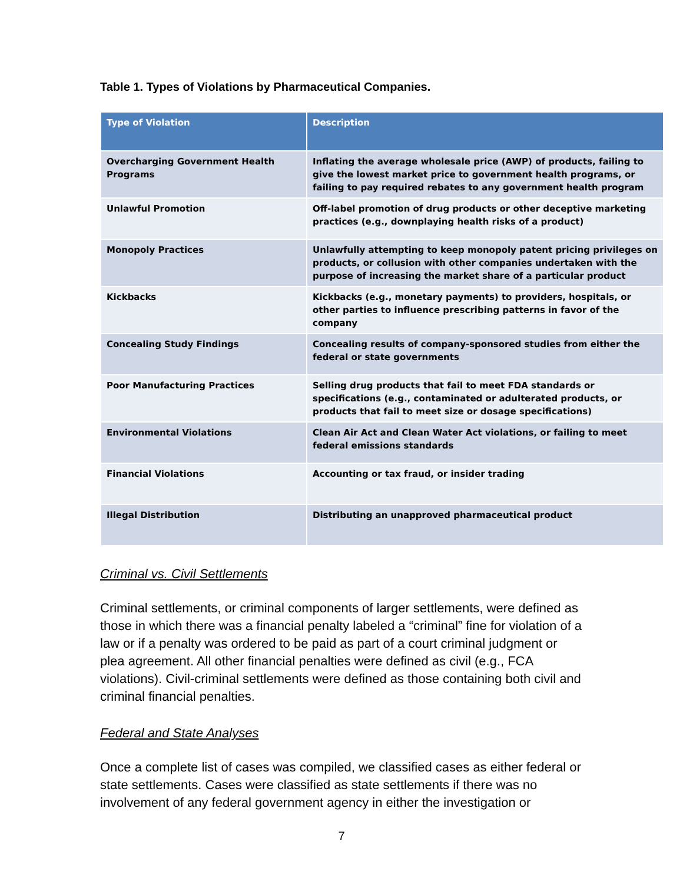Table 1. Types of Violations by Pharmaceutical Companies.
| Type of Violation | Description |
| --- | --- |
| Overcharging Government Health Programs | Inflating the average wholesale price (AWP) of products, failing to give the lowest market price to government health programs, or failing to pay required rebates to any government health program |
| Unlawful Promotion | Off-label promotion of drug products or other deceptive marketing practices (e.g., downplaying health risks of a product) |
| Monopoly Practices | Unlawfully attempting to keep monopoly patent pricing privileges on products, or collusion with other companies undertaken with the purpose of increasing the market share of a particular product |
| Kickbacks | Kickbacks (e.g., monetary payments) to providers, hospitals, or other parties to influence prescribing patterns in favor of the company |
| Concealing Study Findings | Concealing results of company-sponsored studies from either the federal or state governments |
| Poor Manufacturing Practices | Selling drug products that fail to meet FDA standards or specifications (e.g., contaminated or adulterated products, or products that fail to meet size or dosage specifications) |
| Environmental Violations | Clean Air Act and Clean Water Act violations, or failing to meet federal emissions standards |
| Financial Violations | Accounting or tax fraud, or insider trading |
| Illegal Distribution | Distributing an unapproved pharmaceutical product |
Criminal vs. Civil Settlements
Criminal settlements, or criminal components of larger settlements, were defined as those in which there was a financial penalty labeled a “criminal” fine for violation of a law or if a penalty was ordered to be paid as part of a court criminal judgment or plea agreement. All other financial penalties were defined as civil (e.g., FCA violations). Civil-criminal settlements were defined as those containing both civil and criminal financial penalties.
Federal and State Analyses
Once a complete list of cases was compiled, we classified cases as either federal or state settlements. Cases were classified as state settlements if there was no involvement of any federal government agency in either the investigation or
7